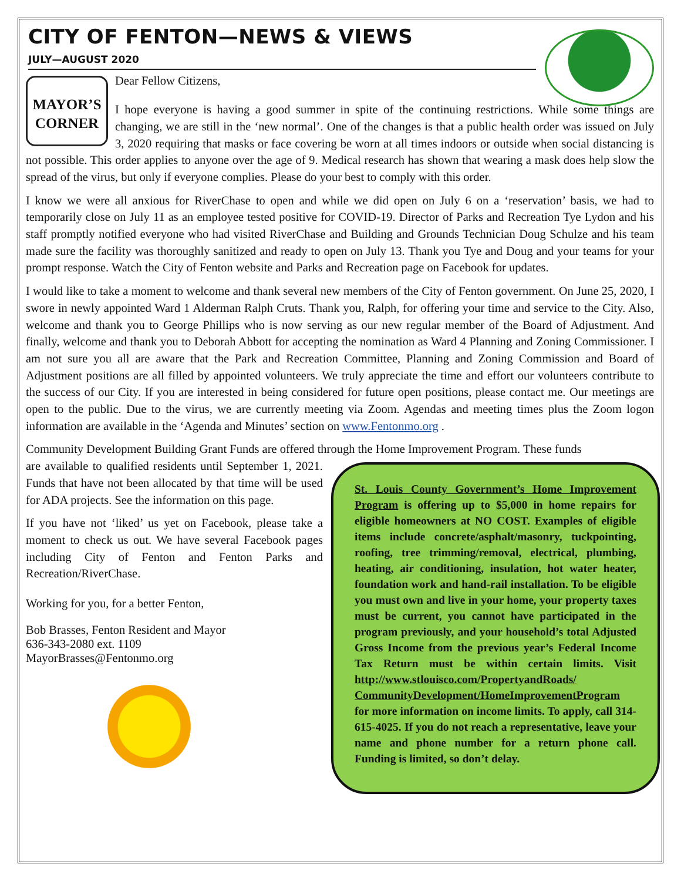CITY OF FENTON—NEWS & VIEWS
JULY—AUGUST 2020
MAYOR’S
CORNER
Dear Fellow Citizens,
I hope everyone is having a good summer in spite of the continuing restrictions. While some things are changing, we are still in the ‘new normal’. One of the changes is that a public health order was issued on July 3, 2020 requiring that masks or face covering be worn at all times indoors or outside when social distancing is not possible. This order applies to anyone over the age of 9. Medical research has shown that wearing a mask does help slow the spread of the virus, but only if everyone complies. Please do your best to comply with this order.
I know we were all anxious for RiverChase to open and while we did open on July 6 on a ‘reservation’ basis, we had to temporarily close on July 11 as an employee tested positive for COVID-19. Director of Parks and Recreation Tye Lydon and his staff promptly notified everyone who had visited RiverChase and Building and Grounds Technician Doug Schulze and his team made sure the facility was thoroughly sanitized and ready to open on July 13. Thank you Tye and Doug and your teams for your prompt response. Watch the City of Fenton website and Parks and Recreation page on Facebook for updates.
I would like to take a moment to welcome and thank several new members of the City of Fenton government. On June 25, 2020, I swore in newly appointed Ward 1 Alderman Ralph Cruts. Thank you, Ralph, for offering your time and service to the City. Also, welcome and thank you to George Phillips who is now serving as our new regular member of the Board of Adjustment. And finally, welcome and thank you to Deborah Abbott for accepting the nomination as Ward 4 Planning and Zoning Commissioner. I am not sure you all are aware that the Park and Recreation Committee, Planning and Zoning Commission and Board of Adjustment positions are all filled by appointed volunteers. We truly appreciate the time and effort our volunteers contribute to the success of our City. If you are interested in being considered for future open positions, please contact me. Our meetings are open to the public. Due to the virus, we are currently meeting via Zoom. Agendas and meeting times plus the Zoom logon information are available in the ‘Agenda and Minutes’ section on www.Fentonmo.org .
Community Development Building Grant Funds are offered through the Home Improvement Program. These funds
St. Louis County Government’s Home Improvement Program is offering up to $5,000 in home repairs for eligible homeowners at NO COST. Examples of eligible items include concrete/asphalt/masonry, tuckpointing, roofing, tree trimming/removal, electrical, plumbing, heating, air conditioning, insulation, hot water heater, foundation work and hand-rail installation. To be eligible you must own and live in your home, your property taxes must be current, you cannot have participated in the program previously, and your household’s total Adjusted Gross Income from the previous year’s Federal Income Tax Return must be within certain limits. Visit http://www.stlouisco.com/PropertyandRoads/ CommunityDevelopment/HomeImprovementProgram for more information on income limits. To apply, call 314-615-4025. If you do not reach a representative, leave your name and phone number for a return phone call. Funding is limited, so don’t delay.
are available to qualified residents until September 1, 2021. Funds that have not been allocated by that time will be used for ADA projects. See the information on this page.
If you have not ‘liked’ us yet on Facebook, please take a moment to check us out. We have several Facebook pages including City of Fenton and Fenton Parks and Recreation/RiverChase.
Working for you, for a better Fenton,
Bob Brasses, Fenton Resident and Mayor
636-343-2080 ext. 1109
MayorBrasses@Fentonmo.org